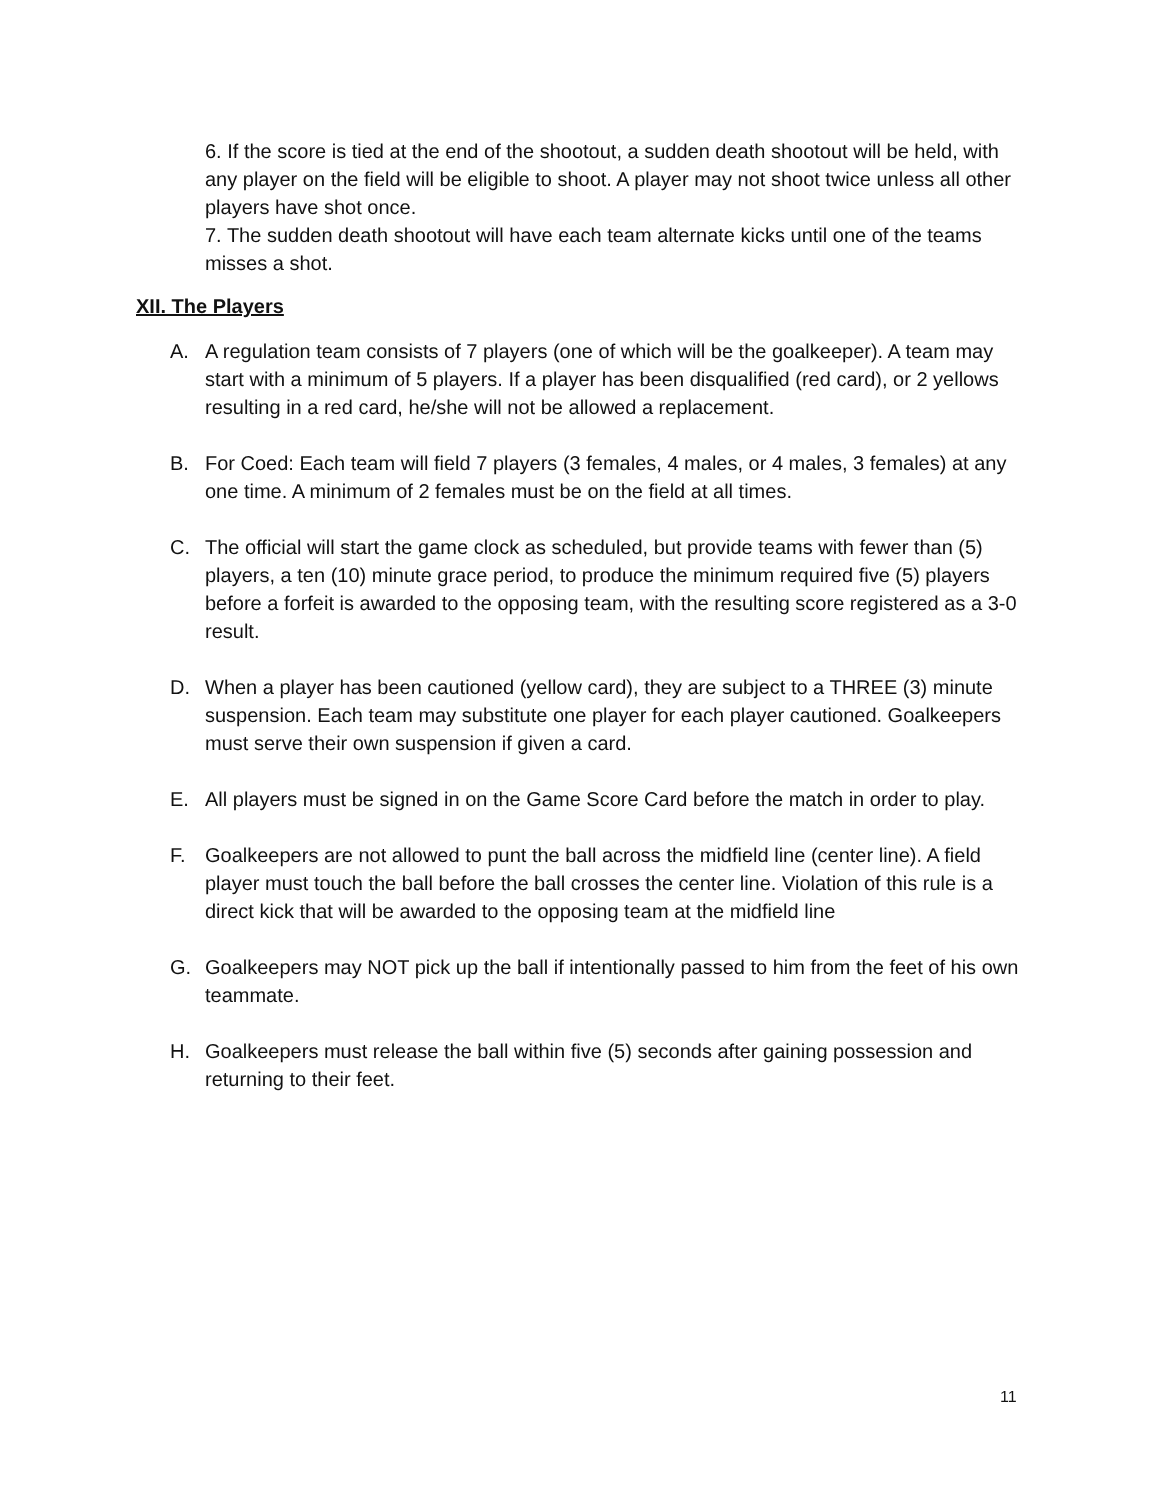6. If the score is tied at the end of the shootout, a sudden death shootout will be held, with any player on the field will be eligible to shoot. A player may not shoot twice unless all other players have shot once.
7. The sudden death shootout will have each team alternate kicks until one of the teams misses a shot.
XII. The Players
A. A regulation team consists of 7 players (one of which will be the goalkeeper). A team may start with a minimum of 5 players. If a player has been disqualified (red card), or 2 yellows resulting in a red card, he/she will not be allowed a replacement.
B. For Coed: Each team will field 7 players (3 females, 4 males, or 4 males, 3 females) at any one time. A minimum of 2 females must be on the field at all times.
C. The official will start the game clock as scheduled, but provide teams with fewer than (5) players, a ten (10) minute grace period, to produce the minimum required five (5) players before a forfeit is awarded to the opposing team, with the resulting score registered as a 3-0 result.
D. When a player has been cautioned (yellow card), they are subject to a THREE (3) minute suspension. Each team may substitute one player for each player cautioned. Goalkeepers must serve their own suspension if given a card.
E. All players must be signed in on the Game Score Card before the match in order to play.
F. Goalkeepers are not allowed to punt the ball across the midfield line (center line). A field player must touch the ball before the ball crosses the center line. Violation of this rule is a direct kick that will be awarded to the opposing team at the midfield line
G. Goalkeepers may NOT pick up the ball if intentionally passed to him from the feet of his own teammate.
H. Goalkeepers must release the ball within five (5) seconds after gaining possession and returning to their feet.
11